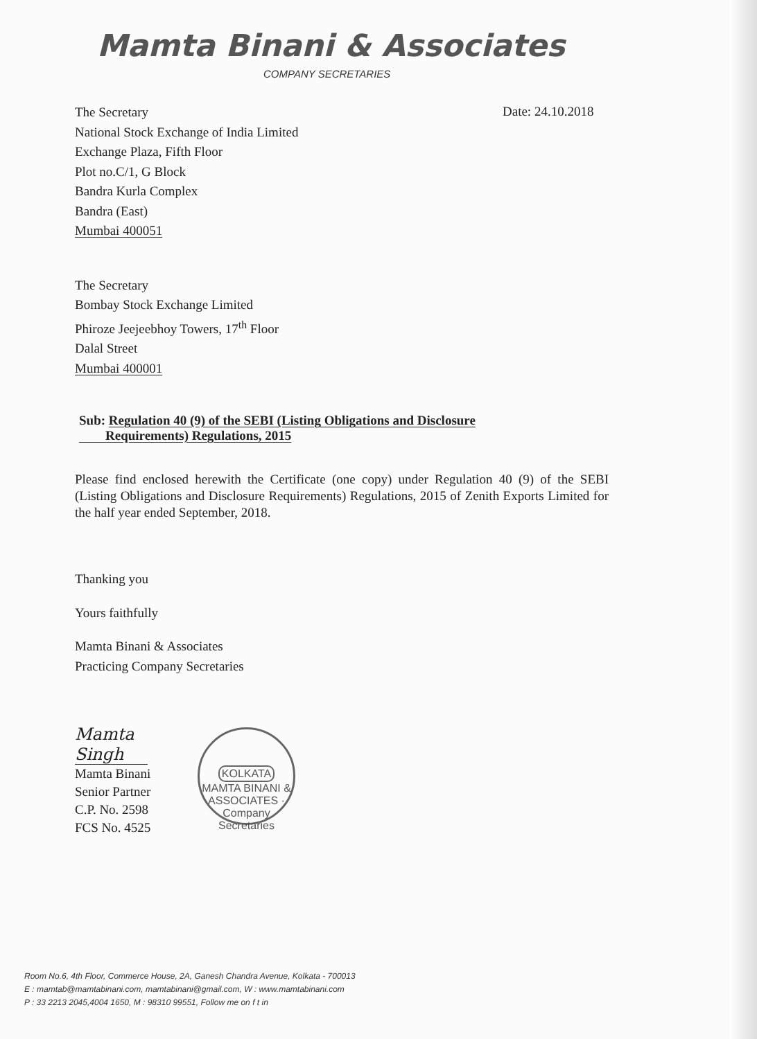Mamta Binani & Associates
COMPANY SECRETARIES
Date: 24.10.2018
The Secretary
National Stock Exchange of India Limited
Exchange Plaza, Fifth Floor
Plot no.C/1, G Block
Bandra Kurla Complex
Bandra (East)
Mumbai 400051
The Secretary
Bombay Stock Exchange Limited
Phiroze Jeejeebhoy Towers, 17<sup>th</sup> Floor
Dalal Street
Mumbai 400001
Sub: Regulation 40 (9) of the SEBI (Listing Obligations and Disclosure
Requirements) Regulations, 2015
Please find enclosed herewith the Certificate (one copy) under Regulation 40 (9) of the SEBI (Listing Obligations and Disclosure Requirements) Regulations, 2015 of Zenith Exports Limited for the half year ended September, 2018.
Thanking you
Yours faithfully
Mamta Binani & Associates
Practicing Company Secretaries
Mamta Singh
Mamta Binani
Senior Partner
C.P. No. 2598
FCS No. 4525
KOLKATA
MAMTA BINANI & ASSOCIATES · Company Secretaries
Room No.6, 4th Floor, Commerce House, 2A, Ganesh Chandra Avenue, Kolkata - 700013
E : mamtab@mamtabinani.com, mamtabinani@gmail.com, W : www.mamtabinani.com
P : 33 2213 2045,4004 1650, M : 98310 99551, Follow me on f t in